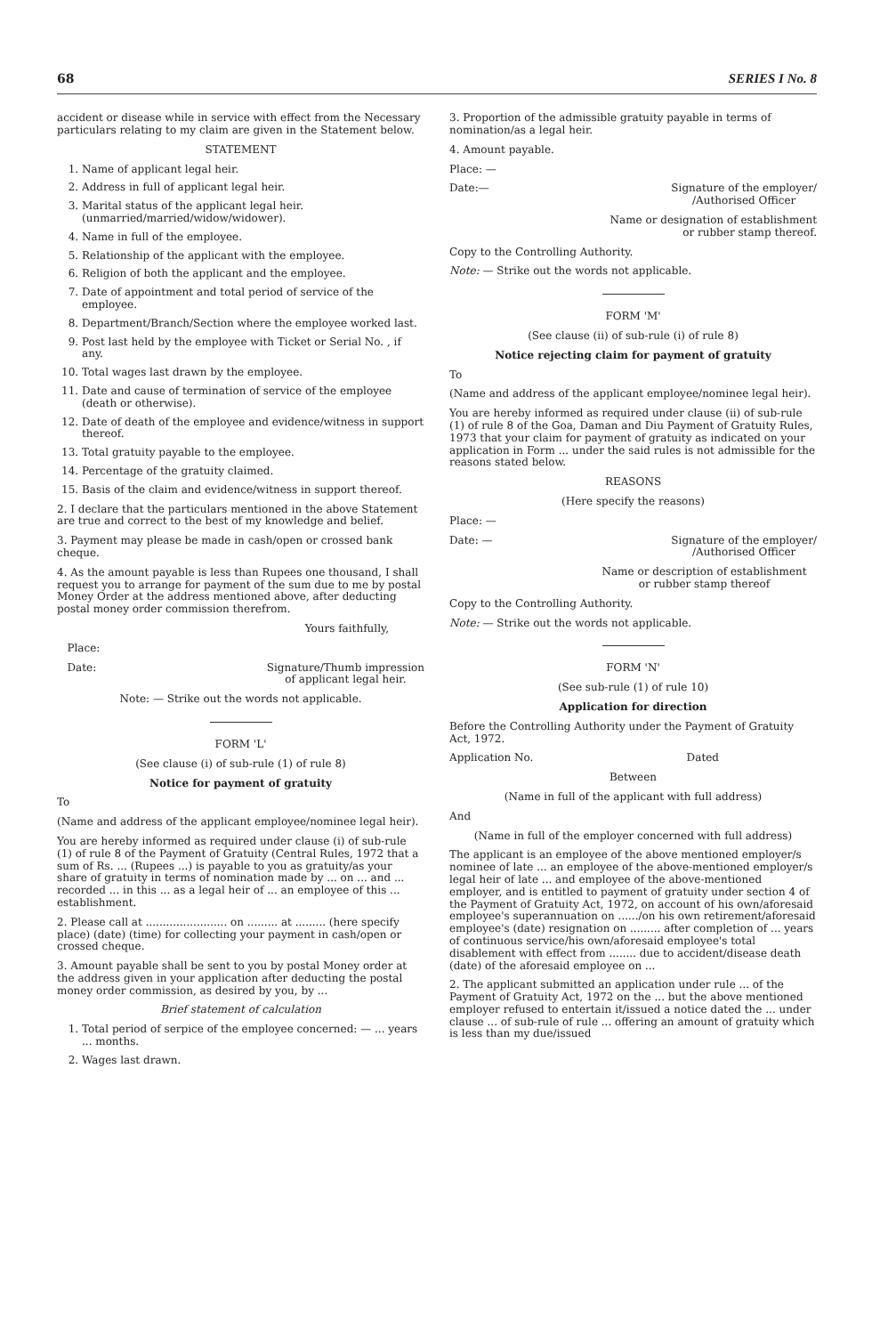68 SERIES I No. 8
accident or disease while in service with effect from the Necessary particulars relating to my claim are given in the Statement below.
STATEMENT
1. Name of applicant legal heir.
2. Address in full of applicant legal heir.
3. Marital status of the applicant legal heir. (unmarried/married/widow/widower).
4. Name in full of the employee.
5. Relationship of the applicant with the employee.
6. Religion of both the applicant and the employee.
7. Date of appointment and total period of service of the employee.
8. Department/Branch/Section where the employee worked last.
9. Post last held by the employee with Ticket or Serial No. , if any.
10. Total wages last drawn by the employee.
11. Date and cause of termination of service of the employee (death or otherwise).
12. Date of death of the employee and evidence/witness in support thereof.
13. Total gratuity payable to the employee.
14. Percentage of the gratuity claimed.
15. Basis of the claim and evidence/witness in support thereof.
2. I declare that the particulars mentioned in the above Statement are true and correct to the best of my knowledge and belief.
3. Payment may please be made in cash/open or crossed bank cheque.
4. As the amount payable is less than Rupees one thousand, I shall request you to arrange for payment of the sum due to me by postal Money Order at the address mentioned above, after deducting postal money order commission therefrom.
Yours faithfully,
Place:
Date: Signature/Thumb impression
of applicant legal heir.
Note: — Strike out the words not applicable.
FORM 'L'
(See clause (i) of sub-rule (1) of rule 8)
Notice for payment of gratuity
To
(Name and address of the applicant employee/nominee legal heir).
You are hereby informed as required under clause (i) of sub-rule (1) of rule 8 of the Payment of Gratuity (Central Rules, 1972 that a sum of Rs. ... (Rupees ...) is payable to you as gratuity/as your share of gratuity in terms of nomination made by ... on ... and ... recorded ... in this ... as a legal heir of ... an employee of this ... establishment.
2. Please call at ........................ on ......... at ......... (here specify place) (date) (time) for collecting your payment in cash/open or crossed cheque.
3. Amount payable shall be sent to you by postal Money order at the address given in your application after deducting the postal money order commission, as desired by you, by ...
Brief statement of calculation
1. Total period of serpice of the employee concerned: — ... years ... months.
2. Wages last drawn.
3. Proportion of the admissible gratuity payable in terms of nomination/as a legal heir.
4. Amount payable.
Place: —
Date:— Signature of the employer/
/Authorised Officer
Name or designation of establishment
or rubber stamp thereof.
Copy to the Controlling Authority.
Note: — Strike out the words not applicable.
FORM 'M'
(See clause (ii) of sub-rule (i) of rule 8)
Notice rejecting claim for payment of gratuity
To
(Name and address of the applicant employee/nominee legal heir).
You are hereby informed as required under clause (ii) of sub-rule (1) of rule 8 of the Goa, Daman and Diu Payment of Gratuity Rules, 1973 that your claim for payment of gratuity as indicated on your application in Form ... under the said rules is not admissible for the reasons stated below.
REASONS
(Here specify the reasons)
Place: —
Date: — Signature of the employer/
/Authorised Officer
Name or description of establishment
or rubber stamp thereof
Copy to the Controlling Authority.
Note: — Strike out the words not applicable.
FORM 'N'
(See sub-rule (1) of rule 10)
Application for direction
Before the Controlling Authority under the Payment of Gratuity Act, 1972.
Application No. Dated
Between
(Name in full of the applicant with full address)
And
(Name in full of the employer concerned with full address)
The applicant is an employee of the above mentioned employer/s nominee of late ... an employee of the above-mentioned employer/s legal heir of late ... and employee of the above-mentioned employer, and is entitled to payment of gratuity under section 4 of the Payment of Gratuity Act, 1972, on account of his own/aforesaid employee's superannuation on ....../on his own retirement/aforesaid employee's (date) resignation on ......... after completion of ... years of continuous service/his own/aforesaid employee's total disablement with effect from ........ due to accident/disease death (date) of the aforesaid employee on ...
2. The applicant submitted an application under rule ... of the Payment of Gratuity Act, 1972 on the ... but the above mentioned employer refused to entertain it/issued a notice dated the ... under clause ... of sub-rule of rule ... offering an amount of gratuity which is less than my due/issued